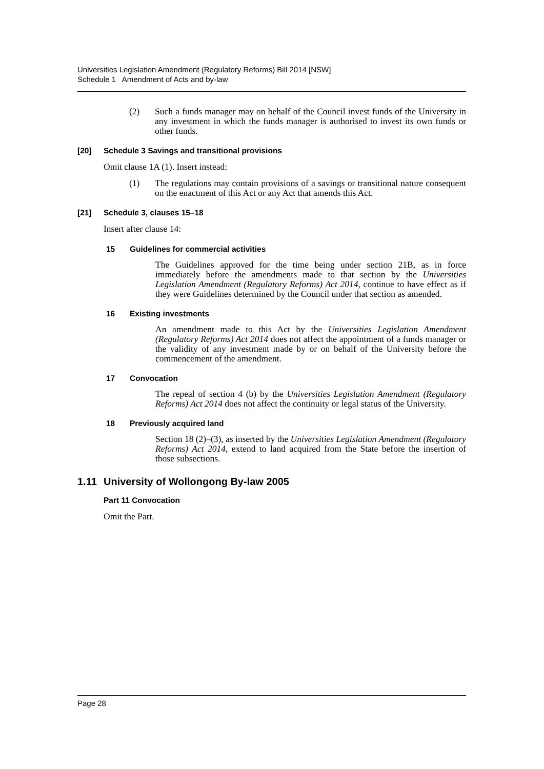Universities Legislation Amendment (Regulatory Reforms) Bill 2014 [NSW]
Schedule 1 Amendment of Acts and by-law
(2) Such a funds manager may on behalf of the Council invest funds of the University in any investment in which the funds manager is authorised to invest its own funds or other funds.
[20] Schedule 3 Savings and transitional provisions
Omit clause 1A (1). Insert instead:
(1) The regulations may contain provisions of a savings or transitional nature consequent on the enactment of this Act or any Act that amends this Act.
[21] Schedule 3, clauses 15–18
Insert after clause 14:
15 Guidelines for commercial activities
The Guidelines approved for the time being under section 21B, as in force immediately before the amendments made to that section by the Universities Legislation Amendment (Regulatory Reforms) Act 2014, continue to have effect as if they were Guidelines determined by the Council under that section as amended.
16 Existing investments
An amendment made to this Act by the Universities Legislation Amendment (Regulatory Reforms) Act 2014 does not affect the appointment of a funds manager or the validity of any investment made by or on behalf of the University before the commencement of the amendment.
17 Convocation
The repeal of section 4 (b) by the Universities Legislation Amendment (Regulatory Reforms) Act 2014 does not affect the continuity or legal status of the University.
18 Previously acquired land
Section 18 (2)–(3), as inserted by the Universities Legislation Amendment (Regulatory Reforms) Act 2014, extend to land acquired from the State before the insertion of those subsections.
1.11 University of Wollongong By-law 2005
Part 11 Convocation
Omit the Part.
Page 28